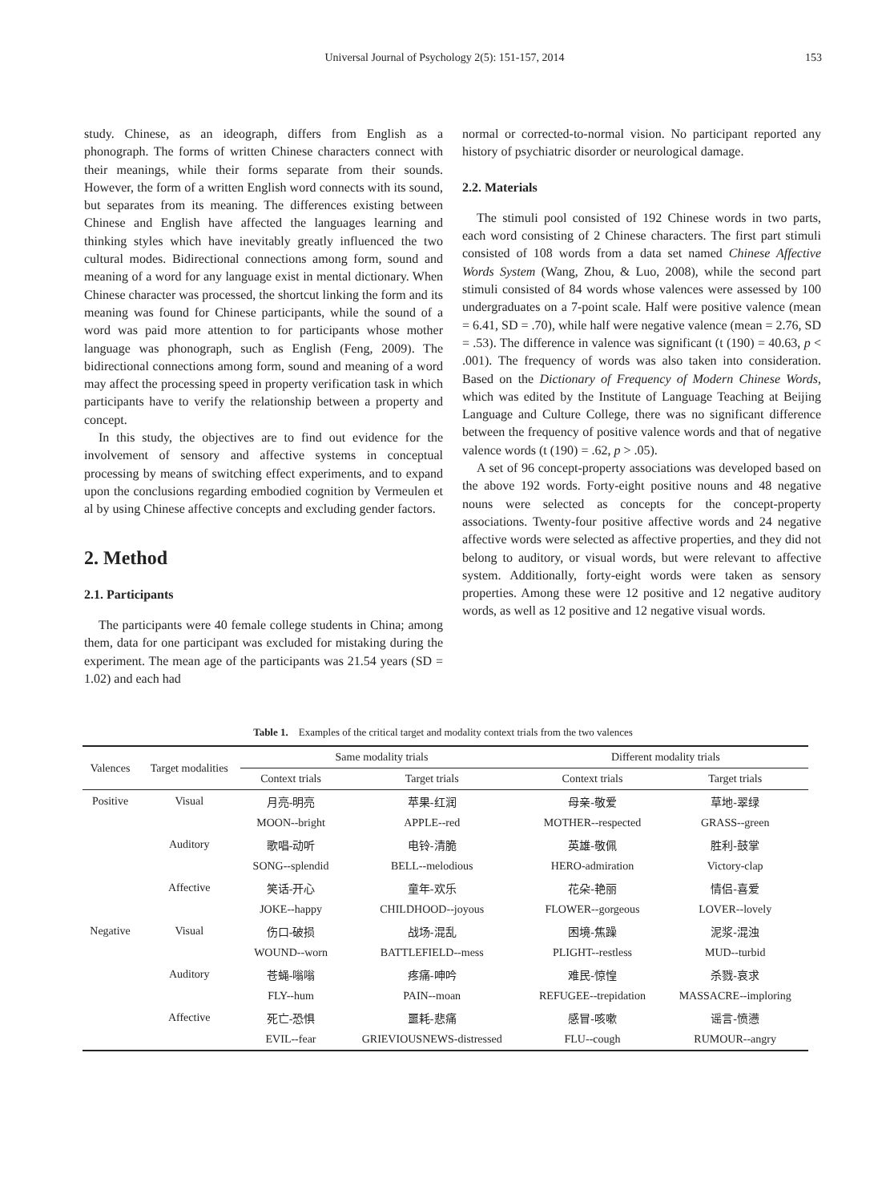Universal Journal of Psychology 2(5): 151-157, 2014 153
study. Chinese, as an ideograph, differs from English as a phonograph. The forms of written Chinese characters connect with their meanings, while their forms separate from their sounds. However, the form of a written English word connects with its sound, but separates from its meaning. The differences existing between Chinese and English have affected the languages learning and thinking styles which have inevitably greatly influenced the two cultural modes. Bidirectional connections among form, sound and meaning of a word for any language exist in mental dictionary. When Chinese character was processed, the shortcut linking the form and its meaning was found for Chinese participants, while the sound of a word was paid more attention to for participants whose mother language was phonograph, such as English (Feng, 2009). The bidirectional connections among form, sound and meaning of a word may affect the processing speed in property verification task in which participants have to verify the relationship between a property and concept.
In this study, the objectives are to find out evidence for the involvement of sensory and affective systems in conceptual processing by means of switching effect experiments, and to expand upon the conclusions regarding embodied cognition by Vermeulen et al by using Chinese affective concepts and excluding gender factors.
2. Method
2.1. Participants
The participants were 40 female college students in China; among them, data for one participant was excluded for mistaking during the experiment. The mean age of the participants was 21.54 years (SD = 1.02) and each had
normal or corrected-to-normal vision. No participant reported any history of psychiatric disorder or neurological damage.
2.2. Materials
The stimuli pool consisted of 192 Chinese words in two parts, each word consisting of 2 Chinese characters. The first part stimuli consisted of 108 words from a data set named Chinese Affective Words System (Wang, Zhou, & Luo, 2008), while the second part stimuli consisted of 84 words whose valences were assessed by 100 undergraduates on a 7-point scale. Half were positive valence (mean = 6.41, SD = .70), while half were negative valence (mean = 2.76, SD = .53). The difference in valence was significant (t (190) = 40.63, p < .001). The frequency of words was also taken into consideration. Based on the Dictionary of Frequency of Modern Chinese Words, which was edited by the Institute of Language Teaching at Beijing Language and Culture College, there was no significant difference between the frequency of positive valence words and that of negative valence words (t (190) = .62, p > .05).
A set of 96 concept-property associations was developed based on the above 192 words. Forty-eight positive nouns and 48 negative nouns were selected as concepts for the concept-property associations. Twenty-four positive affective words and 24 negative affective words were selected as affective properties, and they did not belong to auditory, or visual words, but were relevant to affective system. Additionally, forty-eight words were taken as sensory properties. Among these were 12 positive and 12 negative auditory words, as well as 12 positive and 12 negative visual words.
Table 1. Examples of the critical target and modality context trials from the two valences
| Valences | Target modalities | Same modality trials | | Different modality trials | |
| --- | --- | --- | --- | --- | --- |
| | | Context trials | Target trials | Context trials | Target trials |
| Positive | Visual | 月亮-明亮 | 苹果-红润 | 母亲-敬爱 | 草地-翠绿 |
| | | MOON--bright | APPLE--red | MOTHER--respected | GRASS--green |
| | Auditory | 歌唱-动听 | 电铃-清脆 | 英雄-敬佩 | 胜利-鼓掌 |
| | | SONG--splendid | BELL--melodious | HERO-admiration | Victory-clap |
| | Affective | 笑话-开心 | 童年-欢乐 | 花朵-艳丽 | 情侣-喜爱 |
| | | JOKE--happy | CHILDHOOD--joyous | FLOWER--gorgeous | LOVER--lovely |
| Negative | Visual | 伤口-破损 | 战场-混乱 | 困境-焦躁 | 泥浆-混浊 |
| | | WOUND--worn | BATTLEFIELD--mess | PLIGHT--restless | MUD--turbid |
| | Auditory | 苍蝇-嗡嗡 | 疼痛-呻吟 | 难民-惊惶 | 杀戮-哀求 |
| | | FLY--hum | PAIN--moan | REFUGEE--trepidation | MASSACRE--imploring |
| | Affective | 死亡-恐惧 | 噩耗-悲痛 | 感冒-咳嗽 | 谣言-愤懑 |
| | | EVIL--fear | GRIEVIOUSNEWS-distressed | FLU--cough | RUMOUR--angry |